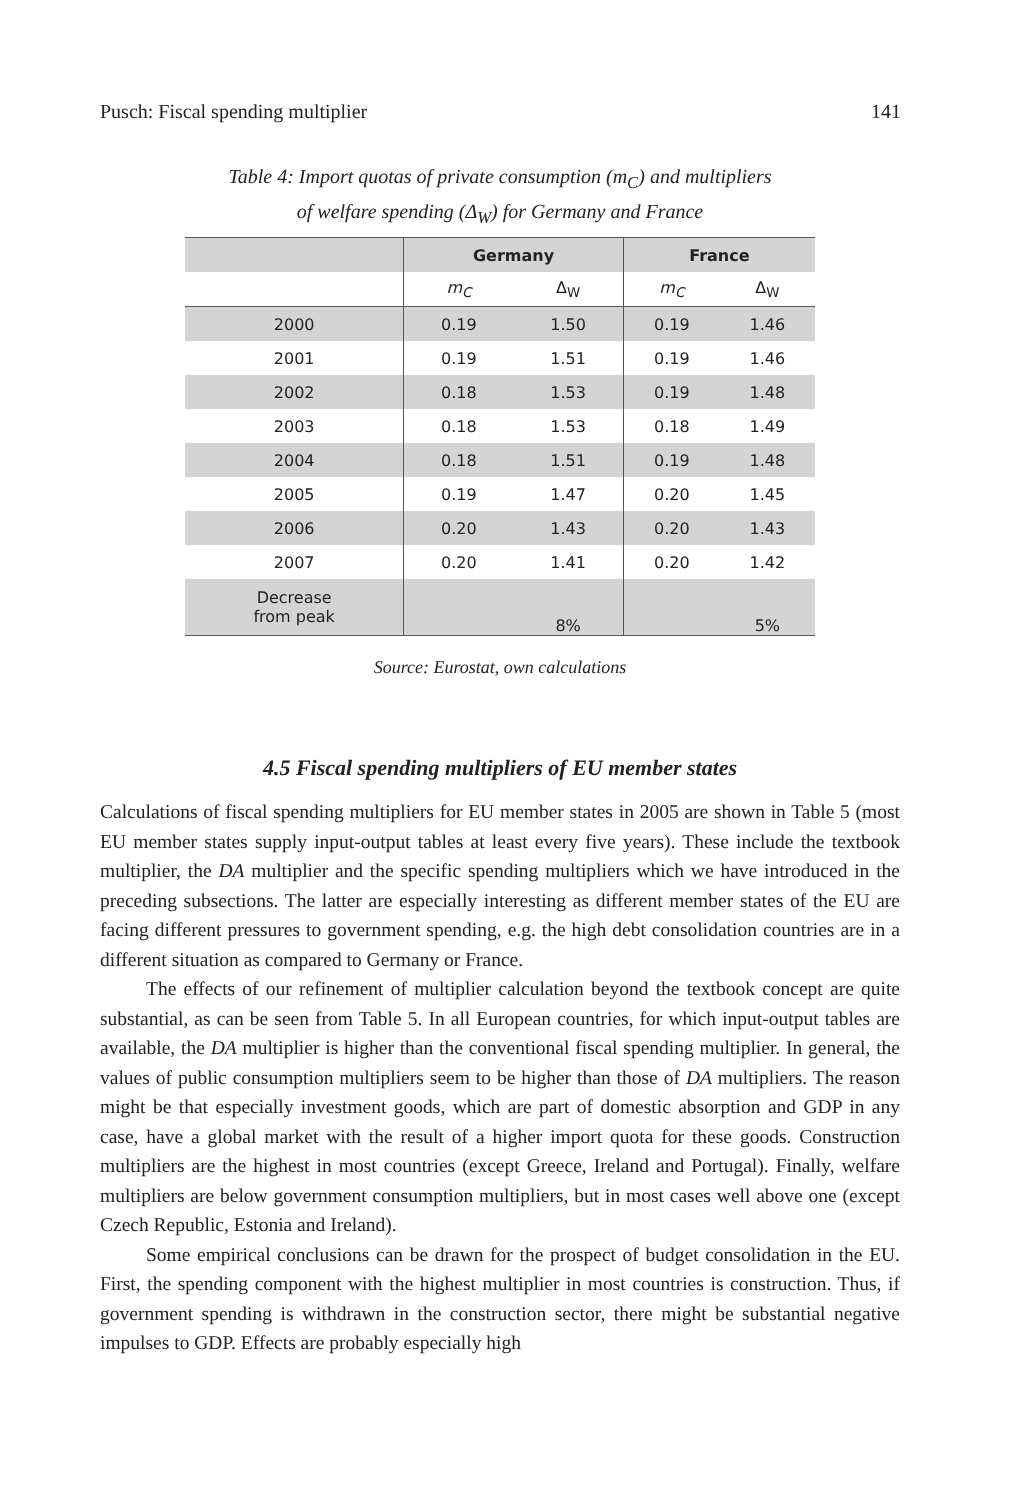Pusch: Fiscal spending multiplier 141
Table 4: Import quotas of private consumption (m<sub>C</sub>) and multipliers
of welfare spending (Δ<sub>W</sub>) for Germany and France
| | Germany | | France | |
| --- | --- | --- | --- | --- |
| | m<sub>C</sub> | Δ<sub>W</sub> | m<sub>C</sub> | Δ<sub>W</sub> |
| 2000 | 0.19 | 1.50 | 0.19 | 1.46 |
| 2001 | 0.19 | 1.51 | 0.19 | 1.46 |
| 2002 | 0.18 | 1.53 | 0.19 | 1.48 |
| 2003 | 0.18 | 1.53 | 0.18 | 1.49 |
| 2004 | 0.18 | 1.51 | 0.19 | 1.48 |
| 2005 | 0.19 | 1.47 | 0.20 | 1.45 |
| 2006 | 0.20 | 1.43 | 0.20 | 1.43 |
| 2007 | 0.20 | 1.41 | 0.20 | 1.42 |
| Decrease from peak | | 8% | | 5% |
Source: Eurostat, own calculations
4.5 Fiscal spending multipliers of EU member states
Calculations of fiscal spending multipliers for EU member states in 2005 are shown in Table 5 (most EU member states supply input-output tables at least every five years). These include the textbook multiplier, the DA multiplier and the specific spending multipliers which we have introduced in the preceding subsections. The latter are especially interesting as different member states of the EU are facing different pressures to government spending, e.g. the high debt consolidation countries are in a different situation as compared to Germany or France.
The effects of our refinement of multiplier calculation beyond the textbook concept are quite substantial, as can be seen from Table 5. In all European countries, for which input-output tables are available, the DA multiplier is higher than the conventional fiscal spending multiplier. In general, the values of public consumption multipliers seem to be higher than those of DA multipliers. The reason might be that especially investment goods, which are part of domestic absorption and GDP in any case, have a global market with the result of a higher import quota for these goods. Construction multipliers are the highest in most countries (except Greece, Ireland and Portugal). Finally, welfare multipliers are below government consumption multipliers, but in most cases well above one (except Czech Republic, Estonia and Ireland).
Some empirical conclusions can be drawn for the prospect of budget consolidation in the EU. First, the spending component with the highest multiplier in most countries is construction. Thus, if government spending is withdrawn in the construction sector, there might be substantial negative impulses to GDP. Effects are probably especially high